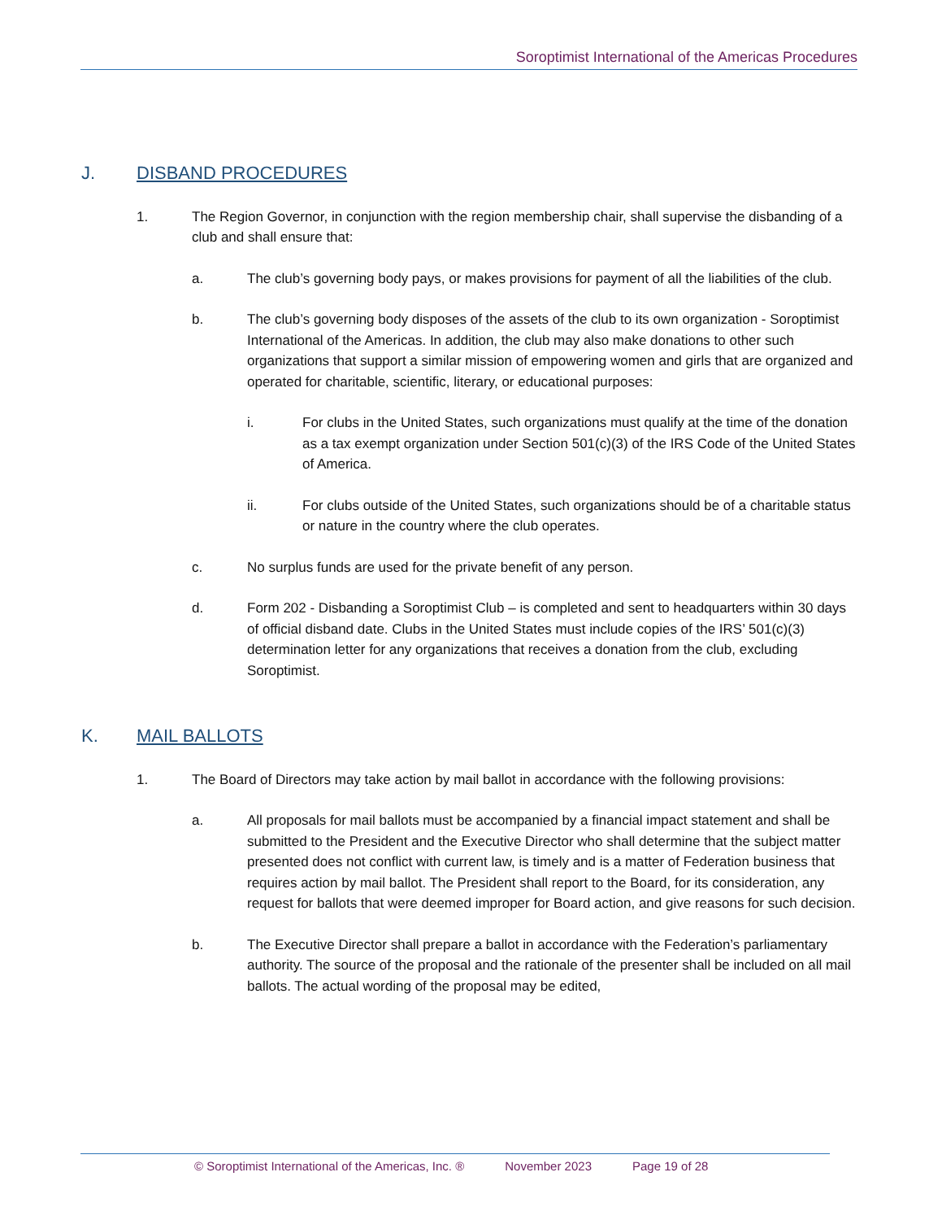Soroptimist International of the Americas Procedures
J. DISBAND PROCEDURES
1. The Region Governor, in conjunction with the region membership chair, shall supervise the disbanding of a club and shall ensure that:
a. The club’s governing body pays, or makes provisions for payment of all the liabilities of the club.
b. The club’s governing body disposes of the assets of the club to its own organization - Soroptimist International of the Americas. In addition, the club may also make donations to other such organizations that support a similar mission of empowering women and girls that are organized and operated for charitable, scientific, literary, or educational purposes:
i. For clubs in the United States, such organizations must qualify at the time of the donation as a tax exempt organization under Section 501(c)(3) of the IRS Code of the United States of America.
ii. For clubs outside of the United States, such organizations should be of a charitable status or nature in the country where the club operates.
c. No surplus funds are used for the private benefit of any person.
d. Form 202 - Disbanding a Soroptimist Club – is completed and sent to headquarters within 30 days of official disband date. Clubs in the United States must include copies of the IRS’ 501(c)(3) determination letter for any organizations that receives a donation from the club, excluding Soroptimist.
K. MAIL BALLOTS
1. The Board of Directors may take action by mail ballot in accordance with the following provisions:
a. All proposals for mail ballots must be accompanied by a financial impact statement and shall be submitted to the President and the Executive Director who shall determine that the subject matter presented does not conflict with current law, is timely and is a matter of Federation business that requires action by mail ballot. The President shall report to the Board, for its consideration, any request for ballots that were deemed improper for Board action, and give reasons for such decision.
b. The Executive Director shall prepare a ballot in accordance with the Federation’s parliamentary authority. The source of the proposal and the rationale of the presenter shall be included on all mail ballots. The actual wording of the proposal may be edited,
© Soroptimist International of the Americas, Inc. ® November 2023 Page 19 of 28